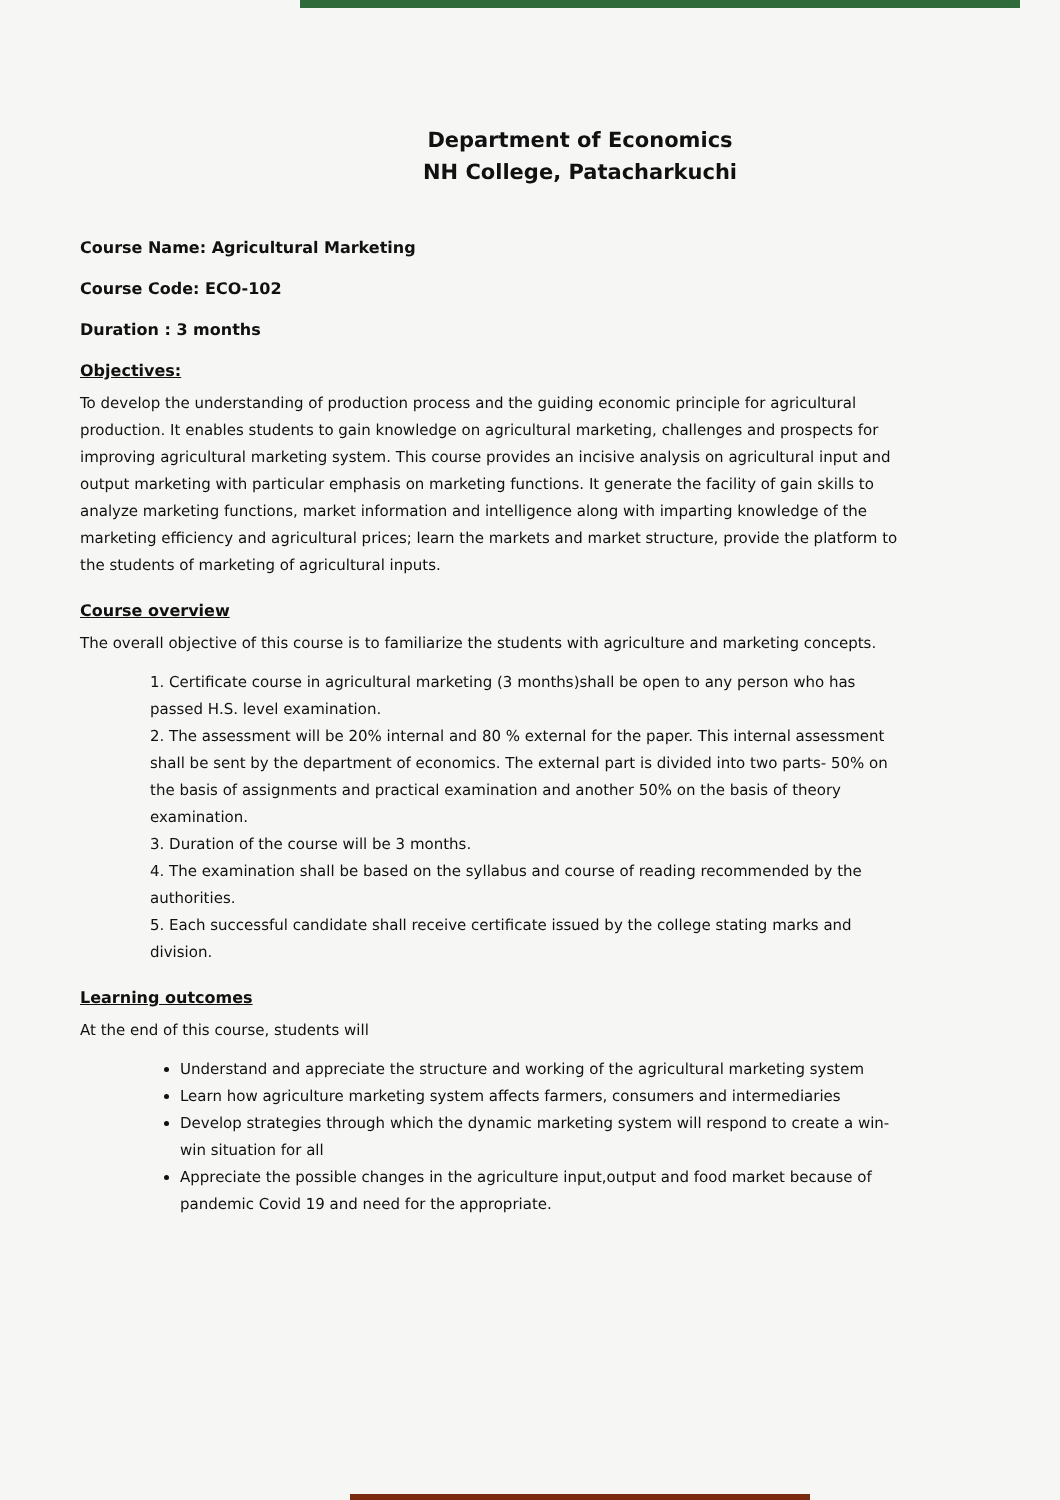Department of Economics
NH College, Patacharkuchi
Course Name: Agricultural Marketing
Course Code: ECO-102
Duration : 3 months
Objectives:
To develop the understanding of production process and the guiding economic principle for agricultural production. It enables students to gain knowledge on agricultural marketing, challenges and prospects for improving agricultural marketing system. This course provides an incisive analysis on agricultural input and output marketing with particular emphasis on marketing functions. It generate the facility of gain skills to analyze marketing functions, market information and intelligence along with imparting knowledge of the marketing efficiency and agricultural prices; learn the markets and market structure, provide the platform to the students of marketing of agricultural inputs.
Course overview
The overall objective of this course is to familiarize the students with agriculture and marketing concepts.
1. Certificate course in agricultural marketing (3 months)shall be open to any person who has passed H.S. level examination.
2. The assessment will be 20% internal and 80 % external for the paper. This internal assessment shall be sent by the department of economics. The external part is divided into two parts- 50% on the basis of assignments and practical examination and another 50% on the basis of theory examination.
3. Duration of the course will be 3 months.
4. The examination shall be based on the syllabus and course of reading recommended by the authorities.
5. Each successful candidate shall receive certificate issued by the college stating marks and division.
Learning outcomes
At the end of this course, students will
Understand and appreciate the structure and working of the agricultural marketing system
Learn how agriculture marketing system affects farmers, consumers and intermediaries
Develop strategies through which the dynamic marketing system will respond to create a win-win situation for all
Appreciate the possible changes in the agriculture input,output and food market because of pandemic Covid 19 and need for the appropriate.